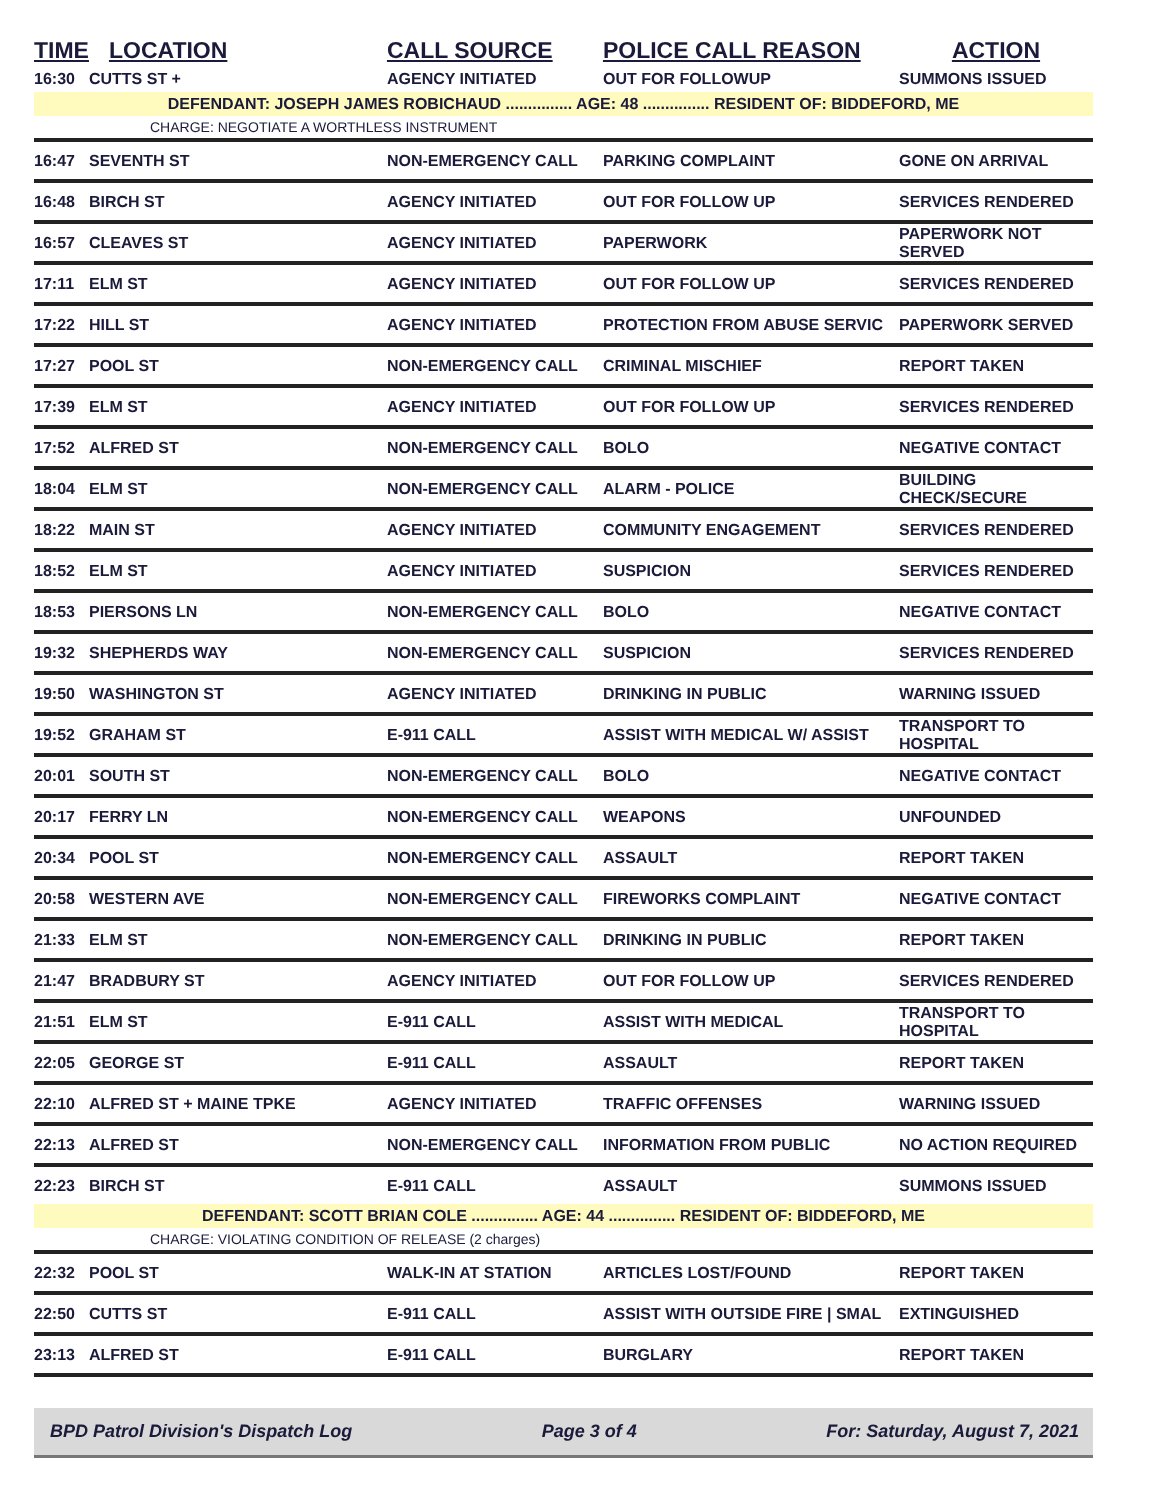| TIME | LOCATION | CALL SOURCE | POLICE CALL REASON | ACTION |
| --- | --- | --- | --- | --- |
| 16:30 | CUTTS ST + | AGENCY INITIATED | OUT FOR FOLLOWUP | SUMMONS ISSUED |
| DEFENDANT: JOSEPH JAMES ROBICHAUD ............... AGE: 48 ............... RESIDENT OF: BIDDEFORD, ME | | | | |
| CHARGE: NEGOTIATE A WORTHLESS INSTRUMENT | | | | |
| 16:47 | SEVENTH ST | NON-EMERGENCY CALL | PARKING COMPLAINT | GONE ON ARRIVAL |
| 16:48 | BIRCH ST | AGENCY INITIATED | OUT FOR FOLLOW UP | SERVICES RENDERED |
| 16:57 | CLEAVES ST | AGENCY INITIATED | PAPERWORK | PAPERWORK NOT SERVED |
| 17:11 | ELM ST | AGENCY INITIATED | OUT FOR FOLLOW UP | SERVICES RENDERED |
| 17:22 | HILL ST | AGENCY INITIATED | PROTECTION FROM ABUSE SERVIC | PAPERWORK SERVED |
| 17:27 | POOL ST | NON-EMERGENCY CALL | CRIMINAL MISCHIEF | REPORT TAKEN |
| 17:39 | ELM ST | AGENCY INITIATED | OUT FOR FOLLOW UP | SERVICES RENDERED |
| 17:52 | ALFRED ST | NON-EMERGENCY CALL | BOLO | NEGATIVE CONTACT |
| 18:04 | ELM ST | NON-EMERGENCY CALL | ALARM - POLICE | BUILDING CHECK/SECURE |
| 18:22 | MAIN ST | AGENCY INITIATED | COMMUNITY ENGAGEMENT | SERVICES RENDERED |
| 18:52 | ELM ST | AGENCY INITIATED | SUSPICION | SERVICES RENDERED |
| 18:53 | PIERSONS LN | NON-EMERGENCY CALL | BOLO | NEGATIVE CONTACT |
| 19:32 | SHEPHERDS WAY | NON-EMERGENCY CALL | SUSPICION | SERVICES RENDERED |
| 19:50 | WASHINGTON ST | AGENCY INITIATED | DRINKING IN PUBLIC | WARNING ISSUED |
| 19:52 | GRAHAM ST | E-911 CALL | ASSIST WITH MEDICAL W/ ASSIST | TRANSPORT TO HOSPITAL |
| 20:01 | SOUTH ST | NON-EMERGENCY CALL | BOLO | NEGATIVE CONTACT |
| 20:17 | FERRY LN | NON-EMERGENCY CALL | WEAPONS | UNFOUNDED |
| 20:34 | POOL ST | NON-EMERGENCY CALL | ASSAULT | REPORT TAKEN |
| 20:58 | WESTERN AVE | NON-EMERGENCY CALL | FIREWORKS COMPLAINT | NEGATIVE CONTACT |
| 21:33 | ELM ST | NON-EMERGENCY CALL | DRINKING IN PUBLIC | REPORT TAKEN |
| 21:47 | BRADBURY ST | AGENCY INITIATED | OUT FOR FOLLOW UP | SERVICES RENDERED |
| 21:51 | ELM ST | E-911 CALL | ASSIST WITH MEDICAL | TRANSPORT TO HOSPITAL |
| 22:05 | GEORGE ST | E-911 CALL | ASSAULT | REPORT TAKEN |
| 22:10 | ALFRED ST + MAINE TPKE | AGENCY INITIATED | TRAFFIC OFFENSES | WARNING ISSUED |
| 22:13 | ALFRED ST | NON-EMERGENCY CALL | INFORMATION FROM PUBLIC | NO ACTION REQUIRED |
| 22:23 | BIRCH ST | E-911 CALL | ASSAULT | SUMMONS ISSUED |
| DEFENDANT: SCOTT BRIAN COLE ............... AGE: 44 ............... RESIDENT OF: BIDDEFORD, ME | | | | |
| CHARGE: VIOLATING CONDITION OF RELEASE (2 charges) | | | | |
| 22:32 | POOL ST | WALK-IN AT STATION | ARTICLES LOST/FOUND | REPORT TAKEN |
| 22:50 | CUTTS ST | E-911 CALL | ASSIST WITH OUTSIDE FIRE / SMAL | EXTINGUISHED |
| 23:13 | ALFRED ST | E-911 CALL | BURGLARY | REPORT TAKEN |
BPD Patrol Division's Dispatch Log Page 3 of 4 For: Saturday, August 7, 2021